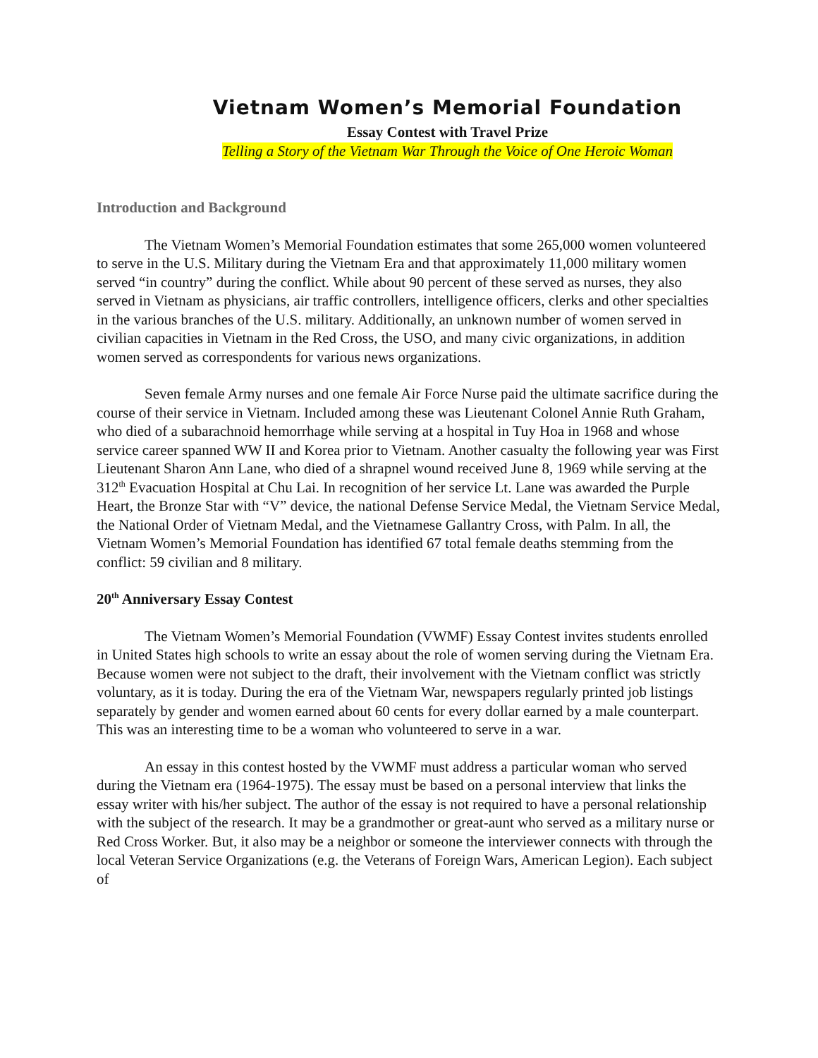Vietnam Women’s Memorial Foundation
Essay Contest with Travel Prize
Telling a Story of the Vietnam War Through the Voice of One Heroic Woman
Introduction and Background
The Vietnam Women’s Memorial Foundation estimates that some 265,000 women volunteered to serve in the U.S. Military during the Vietnam Era and that approximately 11,000 military women served “in country” during the conflict. While about 90 percent of these served as nurses, they also served in Vietnam as physicians, air traffic controllers, intelligence officers, clerks and other specialties in the various branches of the U.S. military. Additionally, an unknown number of women served in civilian capacities in Vietnam in the Red Cross, the USO, and many civic organizations, in addition women served as correspondents for various news organizations.
Seven female Army nurses and one female Air Force Nurse paid the ultimate sacrifice during the course of their service in Vietnam. Included among these was Lieutenant Colonel Annie Ruth Graham, who died of a subarachnoid hemorrhage while serving at a hospital in Tuy Hoa in 1968 and whose service career spanned WW II and Korea prior to Vietnam. Another casualty the following year was First Lieutenant Sharon Ann Lane, who died of a shrapnel wound received June 8, 1969 while serving at the 312<sup>th</sup> Evacuation Hospital at Chu Lai. In recognition of her service Lt. Lane was awarded the Purple Heart, the Bronze Star with “V” device, the national Defense Service Medal, the Vietnam Service Medal, the National Order of Vietnam Medal, and the Vietnamese Gallantry Cross, with Palm. In all, the Vietnam Women’s Memorial Foundation has identified 67 total female deaths stemming from the conflict: 59 civilian and 8 military.
20<sup>th</sup> Anniversary Essay Contest
The Vietnam Women’s Memorial Foundation (VWMF) Essay Contest invites students enrolled in United States high schools to write an essay about the role of women serving during the Vietnam Era. Because women were not subject to the draft, their involvement with the Vietnam conflict was strictly voluntary, as it is today. During the era of the Vietnam War, newspapers regularly printed job listings separately by gender and women earned about 60 cents for every dollar earned by a male counterpart. This was an interesting time to be a woman who volunteered to serve in a war.
An essay in this contest hosted by the VWMF must address a particular woman who served during the Vietnam era (1964-1975). The essay must be based on a personal interview that links the essay writer with his/her subject. The author of the essay is not required to have a personal relationship with the subject of the research. It may be a grandmother or great-aunt who served as a military nurse or Red Cross Worker. But, it also may be a neighbor or someone the interviewer connects with through the local Veteran Service Organizations (e.g. the Veterans of Foreign Wars, American Legion). Each subject of